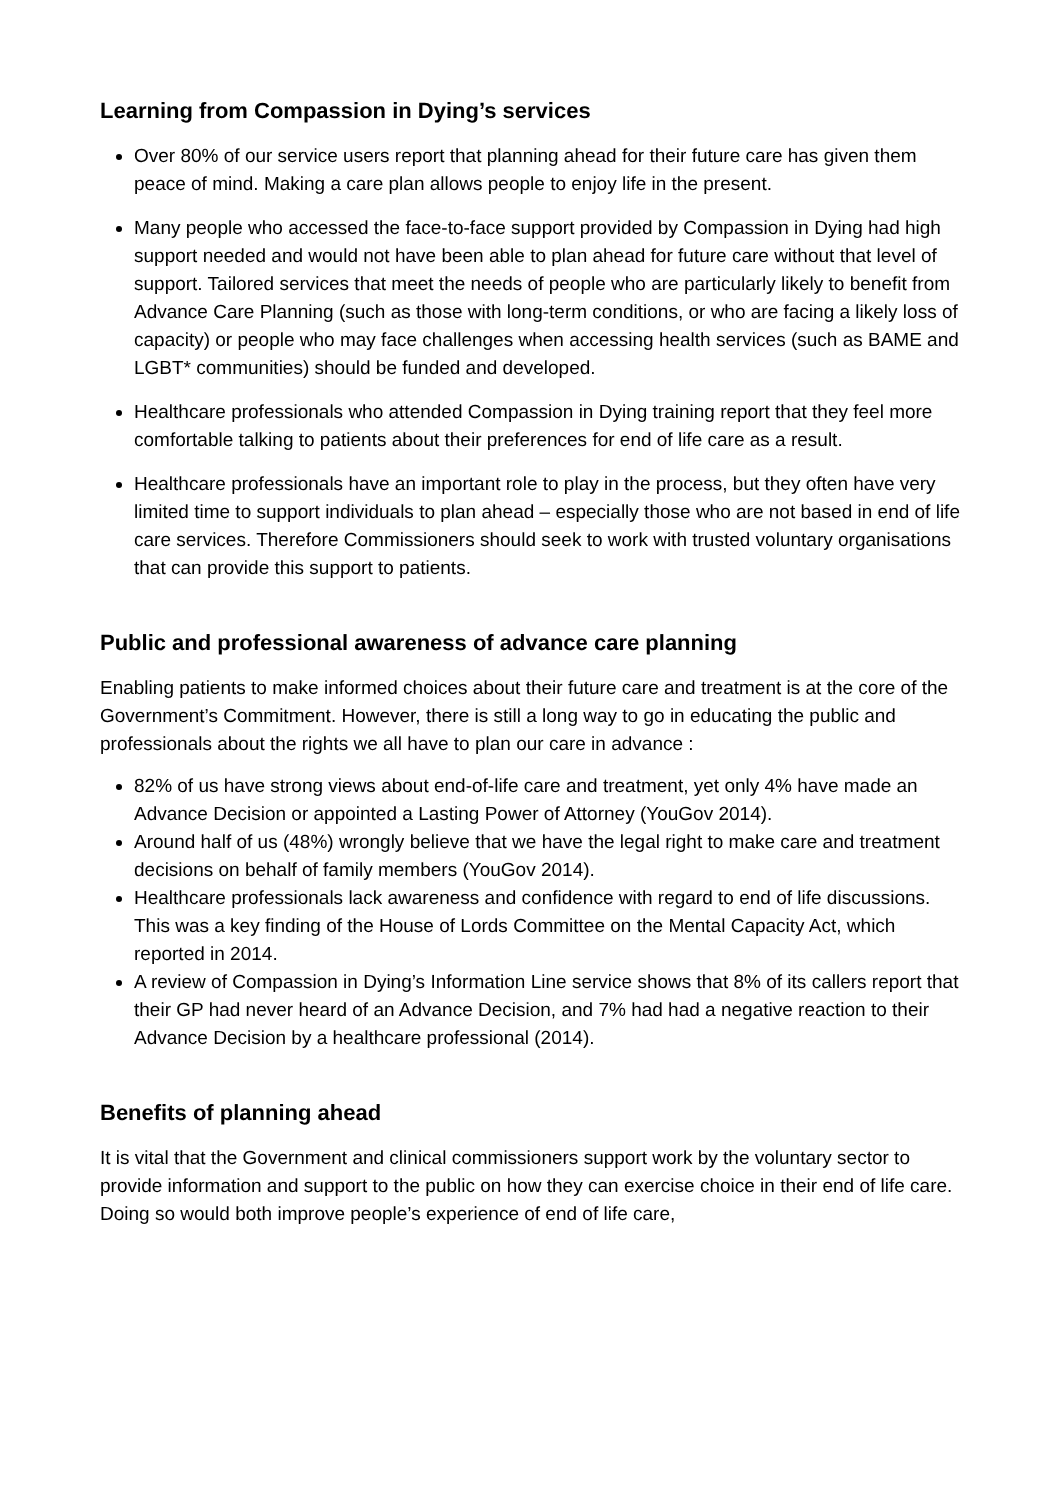Learning from Compassion in Dying’s services
Over 80% of our service users report that planning ahead for their future care has given them peace of mind. Making a care plan allows people to enjoy life in the present.
Many people who accessed the face-to-face support provided by Compassion in Dying had high support needed and would not have been able to plan ahead for future care without that level of support. Tailored services that meet the needs of people who are particularly likely to benefit from Advance Care Planning (such as those with long-term conditions, or who are facing a likely loss of capacity) or people who may face challenges when accessing health services (such as BAME and LGBT* communities) should be funded and developed.
Healthcare professionals who attended Compassion in Dying training report that they feel more comfortable talking to patients about their preferences for end of life care as a result.
Healthcare professionals have an important role to play in the process, but they often have very limited time to support individuals to plan ahead – especially those who are not based in end of life care services. Therefore Commissioners should seek to work with trusted voluntary organisations that can provide this support to patients.
Public and professional awareness of advance care planning
Enabling patients to make informed choices about their future care and treatment is at the core of the Government’s Commitment. However, there is still a long way to go in educating the public and professionals about the rights we all have to plan our care in advance :
82% of us have strong views about end-of-life care and treatment, yet only 4% have made an Advance Decision or appointed a Lasting Power of Attorney (YouGov 2014).
Around half of us (48%) wrongly believe that we have the legal right to make care and treatment decisions on behalf of family members (YouGov 2014).
Healthcare professionals lack awareness and confidence with regard to end of life discussions. This was a key finding of the House of Lords Committee on the Mental Capacity Act, which reported in 2014.
A review of Compassion in Dying’s Information Line service shows that 8% of its callers report that their GP had never heard of an Advance Decision, and 7% had had a negative reaction to their Advance Decision by a healthcare professional (2014).
Benefits of planning ahead
It is vital that the Government and clinical commissioners support work by the voluntary sector to provide information and support to the public on how they can exercise choice in their end of life care. Doing so would both improve people’s experience of end of life care,